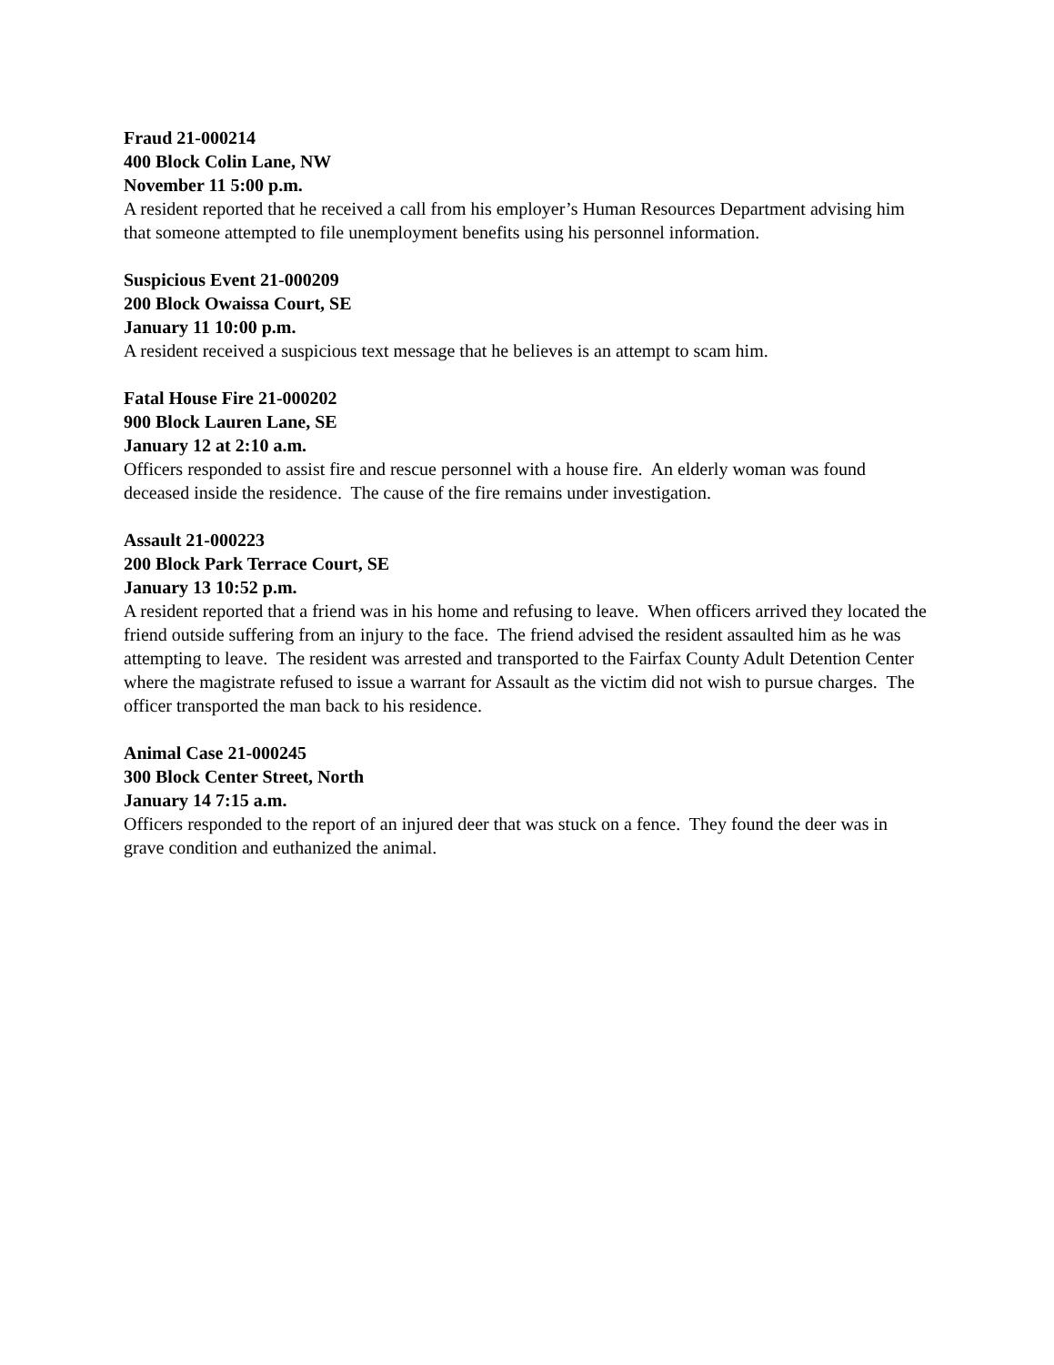Fraud 21-000214
400 Block Colin Lane, NW
November 11 5:00 p.m.
A resident reported that he received a call from his employer’s Human Resources Department advising him that someone attempted to file unemployment benefits using his personnel information.
Suspicious Event 21-000209
200 Block Owaissa Court, SE
January 11 10:00 p.m.
A resident received a suspicious text message that he believes is an attempt to scam him.
Fatal House Fire 21-000202
900 Block Lauren Lane, SE
January 12 at 2:10 a.m.
Officers responded to assist fire and rescue personnel with a house fire. An elderly woman was found deceased inside the residence. The cause of the fire remains under investigation.
Assault 21-000223
200 Block Park Terrace Court, SE
January 13 10:52 p.m.
A resident reported that a friend was in his home and refusing to leave. When officers arrived they located the friend outside suffering from an injury to the face. The friend advised the resident assaulted him as he was attempting to leave. The resident was arrested and transported to the Fairfax County Adult Detention Center where the magistrate refused to issue a warrant for Assault as the victim did not wish to pursue charges. The officer transported the man back to his residence.
Animal Case 21-000245
300 Block Center Street, North
January 14 7:15 a.m.
Officers responded to the report of an injured deer that was stuck on a fence. They found the deer was in grave condition and euthanized the animal.